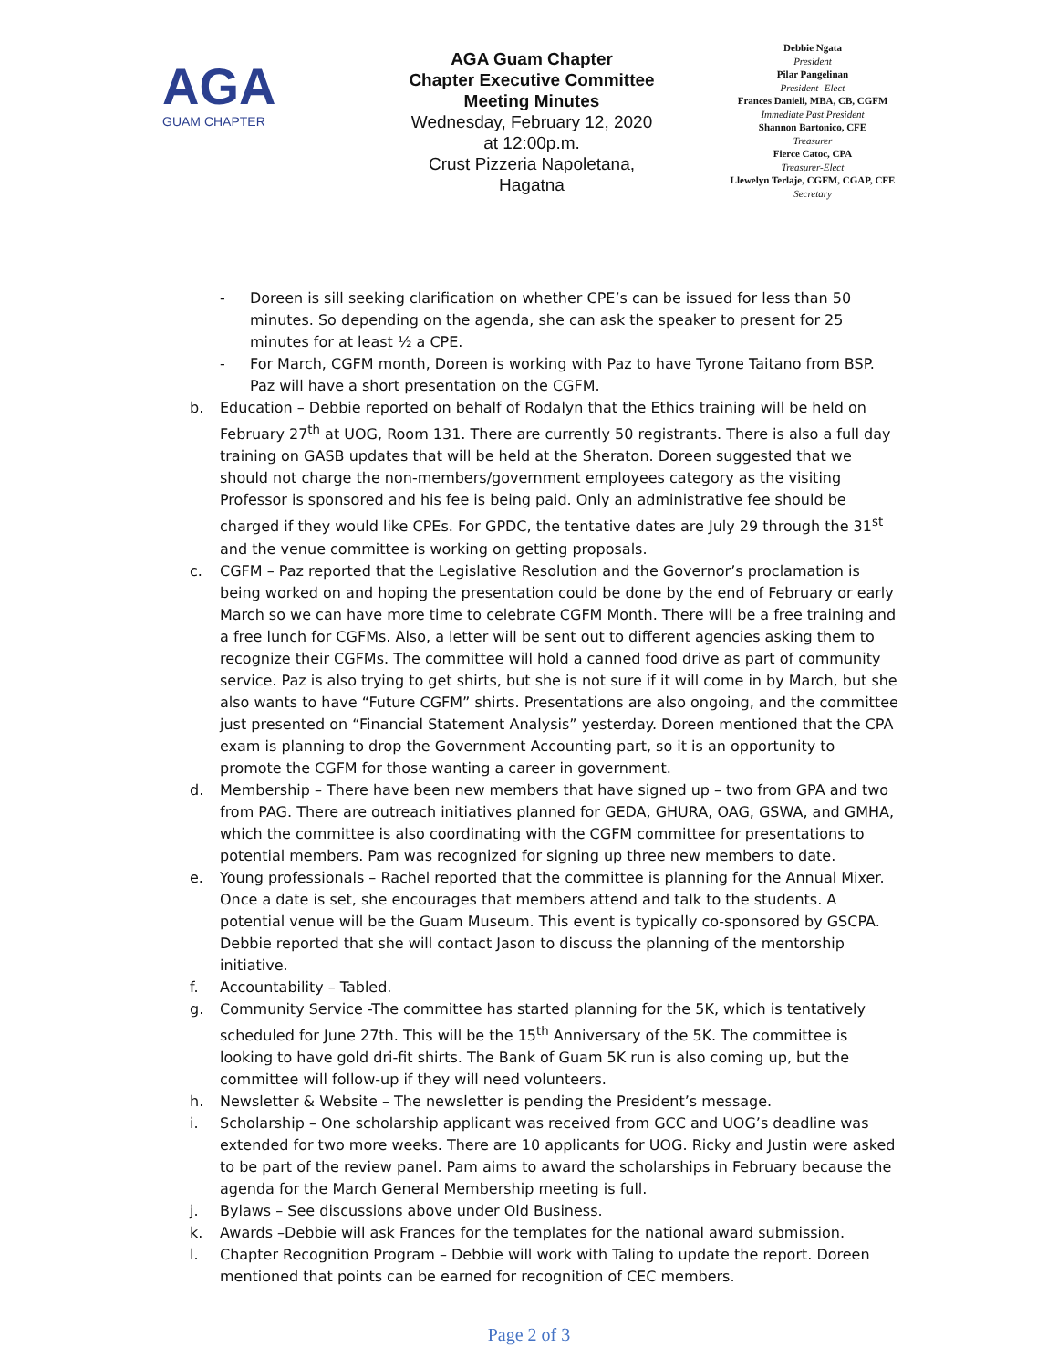AGA
GUAM CHAPTER
AGA Guam Chapter
Chapter Executive Committee
Meeting Minutes
Wednesday, February 12, 2020
at 12:00p.m.
Crust Pizzeria Napoletana,
Hagatna
Debbie Ngata
President
Pilar Pangelinan
President- Elect
Frances Danieli, MBA, CB, CGFM
Immediate Past President
Shannon Bartonico, CFE
Treasurer
Fierce Catoc, CPA
Treasurer-Elect
Llewelyn Terlaje, CGFM, CGAP, CFE
Secretary
- Doreen is sill seeking clarification on whether CPE’s can be issued for less than 50 minutes. So depending on the agenda, she can ask the speaker to present for 25 minutes for at least ½ a CPE.
- For March, CGFM month, Doreen is working with Paz to have Tyrone Taitano from BSP. Paz will have a short presentation on the CGFM.
b. Education – Debbie reported on behalf of Rodalyn that the Ethics training will be held on February 27<sup>th</sup> at UOG, Room 131. There are currently 50 registrants. There is also a full day training on GASB updates that will be held at the Sheraton. Doreen suggested that we should not charge the non-members/government employees category as the visiting Professor is sponsored and his fee is being paid. Only an administrative fee should be charged if they would like CPEs. For GPDC, the tentative dates are July 29 through the 31<sup>st</sup> and the venue committee is working on getting proposals.
c. CGFM – Paz reported that the Legislative Resolution and the Governor’s proclamation is being worked on and hoping the presentation could be done by the end of February or early March so we can have more time to celebrate CGFM Month. There will be a free training and a free lunch for CGFMs. Also, a letter will be sent out to different agencies asking them to recognize their CGFMs. The committee will hold a canned food drive as part of community service. Paz is also trying to get shirts, but she is not sure if it will come in by March, but she also wants to have “Future CGFM” shirts. Presentations are also ongoing, and the committee just presented on “Financial Statement Analysis” yesterday. Doreen mentioned that the CPA exam is planning to drop the Government Accounting part, so it is an opportunity to promote the CGFM for those wanting a career in government.
d. Membership – There have been new members that have signed up – two from GPA and two from PAG. There are outreach initiatives planned for GEDA, GHURA, OAG, GSWA, and GMHA, which the committee is also coordinating with the CGFM committee for presentations to potential members. Pam was recognized for signing up three new members to date.
e. Young professionals – Rachel reported that the committee is planning for the Annual Mixer. Once a date is set, she encourages that members attend and talk to the students. A potential venue will be the Guam Museum. This event is typically co-sponsored by GSCPA. Debbie reported that she will contact Jason to discuss the planning of the mentorship initiative.
f. Accountability – Tabled.
g. Community Service -The committee has started planning for the 5K, which is tentatively scheduled for June 27th. This will be the 15<sup>th</sup> Anniversary of the 5K. The committee is looking to have gold dri-fit shirts. The Bank of Guam 5K run is also coming up, but the committee will follow-up if they will need volunteers.
h. Newsletter & Website – The newsletter is pending the President’s message.
i. Scholarship – One scholarship applicant was received from GCC and UOG’s deadline was extended for two more weeks. There are 10 applicants for UOG. Ricky and Justin were asked to be part of the review panel. Pam aims to award the scholarships in February because the agenda for the March General Membership meeting is full.
j. Bylaws – See discussions above under Old Business.
k. Awards –Debbie will ask Frances for the templates for the national award submission.
l. Chapter Recognition Program – Debbie will work with Taling to update the report. Doreen mentioned that points can be earned for recognition of CEC members.
Page 2 of 3